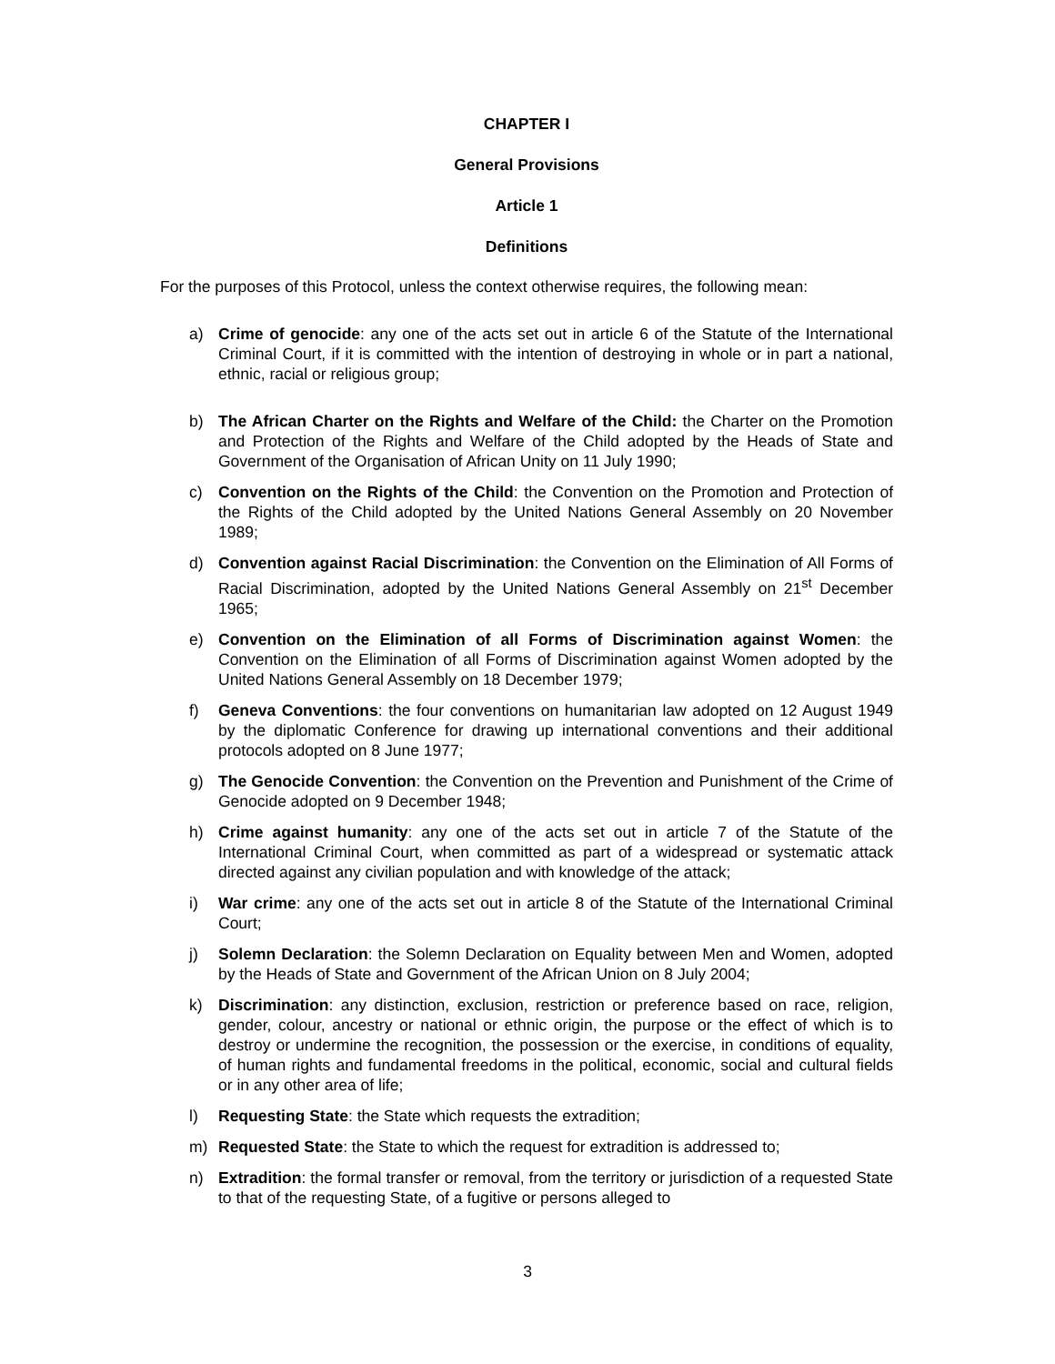CHAPTER I
General Provisions
Article 1
Definitions
For the purposes of this Protocol, unless the context otherwise requires, the following mean:
a) Crime of genocide: any one of the acts set out in article 6 of the Statute of the International Criminal Court, if it is committed with the intention of destroying in whole or in part a national, ethnic, racial or religious group;
b) The African Charter on the Rights and Welfare of the Child: the Charter on the Promotion and Protection of the Rights and Welfare of the Child adopted by the Heads of State and Government of the Organisation of African Unity on 11 July 1990;
c) Convention on the Rights of the Child: the Convention on the Promotion and Protection of the Rights of the Child adopted by the United Nations General Assembly on 20 November 1989;
d) Convention against Racial Discrimination: the Convention on the Elimination of All Forms of Racial Discrimination, adopted by the United Nations General Assembly on 21<sup>st</sup> December 1965;
e) Convention on the Elimination of all Forms of Discrimination against Women: the Convention on the Elimination of all Forms of Discrimination against Women adopted by the United Nations General Assembly on 18 December 1979;
f) Geneva Conventions: the four conventions on humanitarian law adopted on 12 August 1949 by the diplomatic Conference for drawing up international conventions and their additional protocols adopted on 8 June 1977;
g) The Genocide Convention: the Convention on the Prevention and Punishment of the Crime of Genocide adopted on 9 December 1948;
h) Crime against humanity: any one of the acts set out in article 7 of the Statute of the International Criminal Court, when committed as part of a widespread or systematic attack directed against any civilian population and with knowledge of the attack;
i) War crime: any one of the acts set out in article 8 of the Statute of the International Criminal Court;
j) Solemn Declaration: the Solemn Declaration on Equality between Men and Women, adopted by the Heads of State and Government of the African Union on 8 July 2004;
k) Discrimination: any distinction, exclusion, restriction or preference based on race, religion, gender, colour, ancestry or national or ethnic origin, the purpose or the effect of which is to destroy or undermine the recognition, the possession or the exercise, in conditions of equality, of human rights and fundamental freedoms in the political, economic, social and cultural fields or in any other area of life;
l) Requesting State: the State which requests the extradition;
m) Requested State: the State to which the request for extradition is addressed to;
n) Extradition: the formal transfer or removal, from the territory or jurisdiction of a requested State to that of the requesting State, of a fugitive or persons alleged to
3